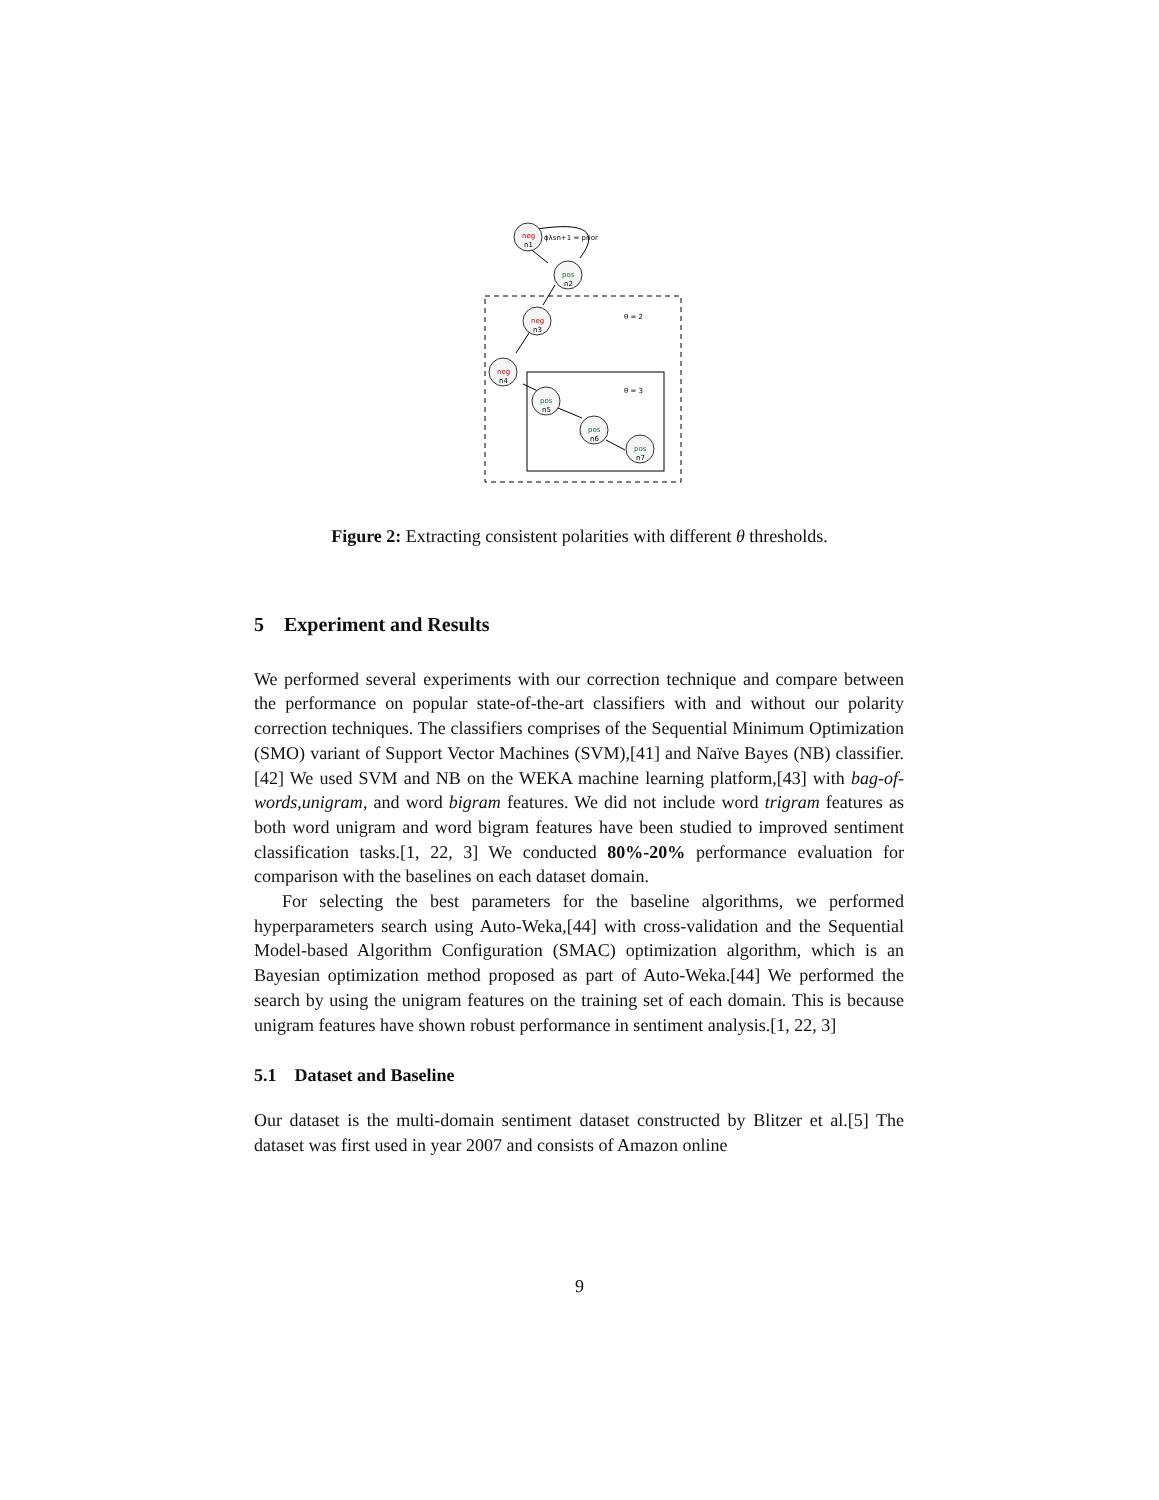neg
n1
pos
n2
neg
n3
neg
n4
pos
n5
pos
n6
pos
n7
ϕλsn+1 = prior
θ = 2
θ = 3
Figure 2: Extracting consistent polarities with different θ thresholds.
5 Experiment and Results
We performed several experiments with our correction technique and compare between the performance on popular state-of-the-art classifiers with and without our polarity correction techniques. The classifiers comprises of the Sequential Minimum Optimization (SMO) variant of Support Vector Machines (SVM),[41] and Naïve Bayes (NB) classifier.[42] We used SVM and NB on the WEKA machine learning platform,[43] with bag-of-words,unigram, and word bigram features. We did not include word trigram features as both word unigram and word bigram features have been studied to improved sentiment classification tasks.[1, 22, 3] We conducted 80%-20% performance evaluation for comparison with the baselines on each dataset domain.
For selecting the best parameters for the baseline algorithms, we performed hyperparameters search using Auto-Weka,[44] with cross-validation and the Sequential Model-based Algorithm Configuration (SMAC) optimization algorithm, which is an Bayesian optimization method proposed as part of Auto-Weka.[44] We performed the search by using the unigram features on the training set of each domain. This is because unigram features have shown robust performance in sentiment analysis.[1, 22, 3]
5.1 Dataset and Baseline
Our dataset is the multi-domain sentiment dataset constructed by Blitzer et al.[5] The dataset was first used in year 2007 and consists of Amazon online
9